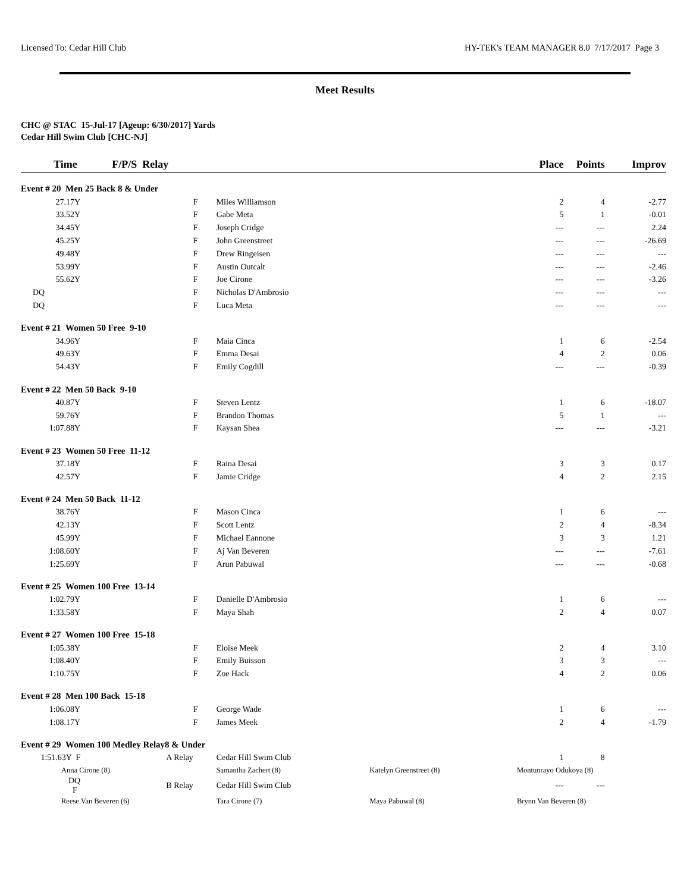Licensed To: Cedar Hill Club HY-TEK's TEAM MANAGER 8.0 7/17/2017 Page 3
Meet Results
CHC @ STAC 15-Jul-17 [Ageup: 6/30/2017] Yards
Cedar Hill Swim Club [CHC-NJ]
| Time F/P/S Relay | | | | | Place | Points | Improv |
| --- | --- | --- | --- | --- | --- | --- | --- |
| Event # 20 Men 25 Back 8 & Under | | | | | | | |
| 27.17Y | | F | Miles Williamson | | 2 | 4 | -2.77 |
| 33.52Y | | F | Gabe Meta | | 5 | 1 | -0.01 |
| 34.45Y | | F | Joseph Cridge | | --- | --- | 2.24 |
| 45.25Y | | F | John Greenstreet | | --- | --- | -26.69 |
| 49.48Y | | F | Drew Ringeisen | | --- | --- | --- |
| 53.99Y | | F | Austin Outcalt | | --- | --- | -2.46 |
| 55.62Y | | F | Joe Cirone | | --- | --- | -3.26 |
| DQ | | F | Nicholas D'Ambrosio | | --- | --- | --- |
| DQ | | F | Luca Meta | | --- | --- | --- |
| Event # 21 Women 50 Free 9-10 | | | | | | | |
| 34.96Y | | F | Maia Cinca | | 1 | 6 | -2.54 |
| 49.63Y | | F | Emma Desai | | 4 | 2 | 0.06 |
| 54.43Y | | F | Emily Cogdill | | --- | --- | -0.39 |
| Event # 22 Men 50 Back 9-10 | | | | | | | |
| 40.87Y | | F | Steven Lentz | | 1 | 6 | -18.07 |
| 59.76Y | | F | Brandon Thomas | | 5 | 1 | --- |
| 1:07.88Y | | F | Kaysan Shea | | --- | --- | -3.21 |
| Event # 23 Women 50 Free 11-12 | | | | | | | |
| 37.18Y | | F | Raina Desai | | 3 | 3 | 0.17 |
| 42.57Y | | F | Jamie Cridge | | 4 | 2 | 2.15 |
| Event # 24 Men 50 Back 11-12 | | | | | | | |
| 38.76Y | | F | Mason Cinca | | 1 | 6 | --- |
| 42.13Y | | F | Scott Lentz | | 2 | 4 | -8.34 |
| 45.99Y | | F | Michael Eannone | | 3 | 3 | 1.21 |
| 1:08.60Y | | F | Aj Van Beveren | | --- | --- | -7.61 |
| 1:25.69Y | | F | Arun Pabuwal | | --- | --- | -0.68 |
| Event # 25 Women 100 Free 13-14 | | | | | | | |
| 1:02.79Y | | F | Danielle D'Ambrosio | | 1 | 6 | --- |
| 1:33.58Y | | F | Maya Shah | | 2 | 4 | 0.07 |
| Event # 27 Women 100 Free 15-18 | | | | | | | |
| 1:05.38Y | | F | Eloise Meek | | 2 | 4 | 3.10 |
| 1:08.40Y | | F | Emily Buisson | | 3 | 3 | --- |
| 1:10.75Y | | F | Zoe Hack | | 4 | 2 | 0.06 |
| Event # 28 Men 100 Back 15-18 | | | | | | | |
| 1:06.08Y | | F | George Wade | | 1 | 6 | --- |
| 1:08.17Y | | F | James Meek | | 2 | 4 | -1.79 |
| Event # 29 Women 100 Medley Relay8 & Under | | | | | | | |
| 1:51.63Y F | A Relay | | Cedar Hill Swim Club | | 1 | 8 | |
| Anna Cirone (8) | | | Samantha Zachert (8) | Katelyn Greenstreet (8) | Montunrayo Odukoya (8) | | |
| DQ F | B Relay | | Cedar Hill Swim Club | | --- | --- | |
| Reese Van Beveren (6) | | | Tara Cirone (7) | Maya Pabuwal (8) | Brynn Van Beveren (8) | | |